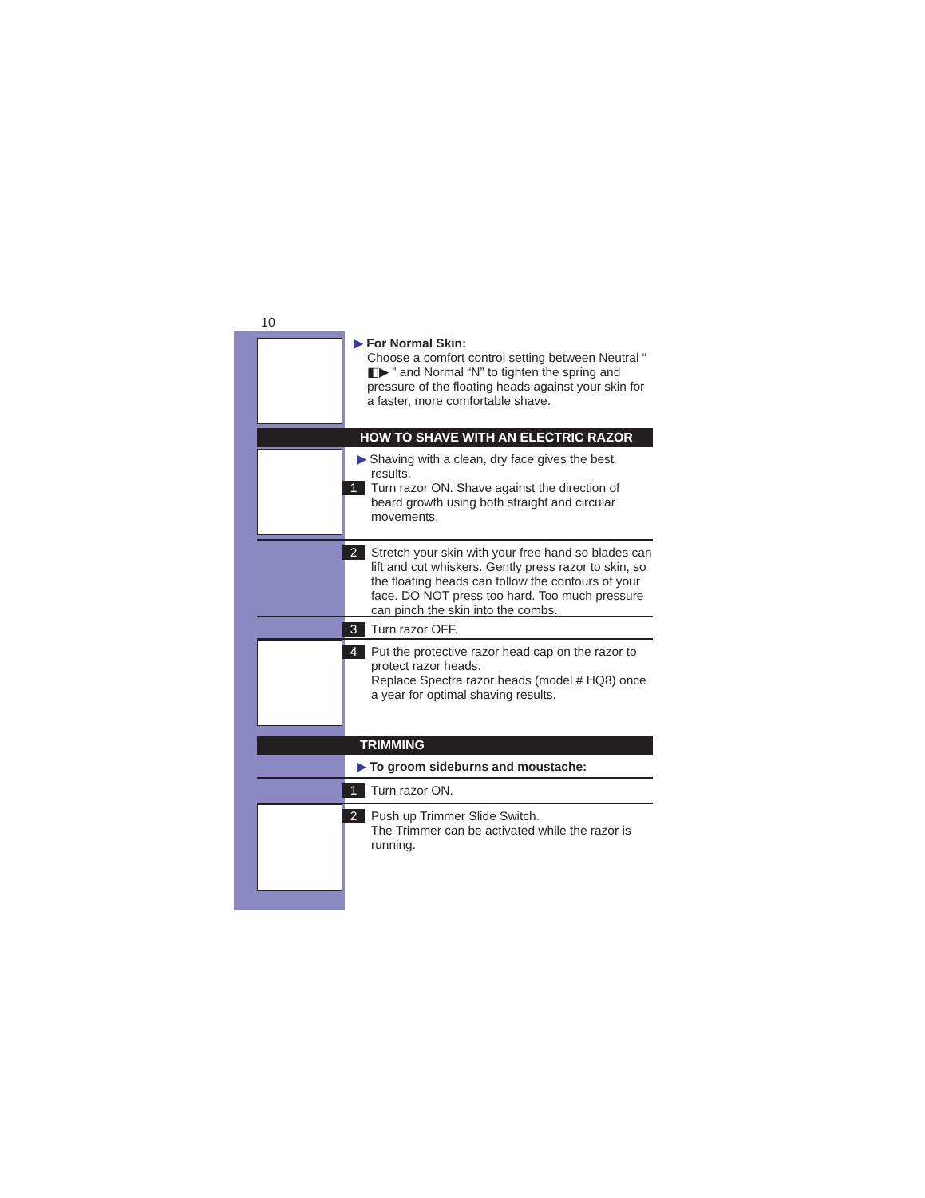10
▶ For Normal Skin:
Choose a comfort control setting between Neutral “ ◧▶ ” and Normal “N” to tighten the spring and pressure of the floating heads against your skin for a faster, more comfortable shave.
HOW TO SHAVE WITH AN ELECTRIC RAZOR
▶ Shaving with a clean, dry face gives the best results.
1 Turn razor ON. Shave against the direction of beard growth using both straight and circular movements.
2 Stretch your skin with your free hand so blades can lift and cut whiskers. Gently press razor to skin, so the floating heads can follow the contours of your face. DO NOT press too hard. Too much pressure can pinch the skin into the combs.
3 Turn razor OFF.
4 Put the protective razor head cap on the razor to protect razor heads.
Replace Spectra razor heads (model # HQ8) once a year for optimal shaving results.
TRIMMING
▶ To groom sideburns and moustache:
1 Turn razor ON.
2 Push up Trimmer Slide Switch.
The Trimmer can be activated while the razor is running.